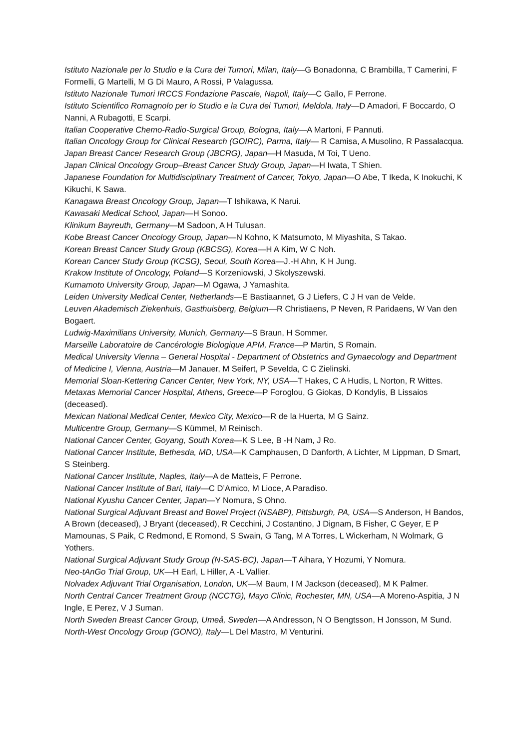Istituto Nazionale per lo Studio e la Cura dei Tumori, Milan, Italy—G Bonadonna, C Brambilla, T Camerini, F Formelli, G Martelli, M G Di Mauro, A Rossi, P Valagussa.
Istituto Nazionale Tumori IRCCS Fondazione Pascale, Napoli, Italy—C Gallo, F Perrone.
Istituto Scientifico Romagnolo per lo Studio e la Cura dei Tumori, Meldola, Italy—D Amadori, F Boccardo, O Nanni, A Rubagotti, E Scarpi.
Italian Cooperative Chemo-Radio-Surgical Group, Bologna, Italy—A Martoni, F Pannuti.
Italian Oncology Group for Clinical Research (GOIRC), Parma, Italy— R Camisa, A Musolino, R Passalacqua.
Japan Breast Cancer Research Group (JBCRG), Japan—H Masuda, M Toi, T Ueno.
Japan Clinical Oncology Group–Breast Cancer Study Group, Japan—H Iwata, T Shien.
Japanese Foundation for Multidisciplinary Treatment of Cancer, Tokyo, Japan—O Abe, T Ikeda, K Inokuchi, K Kikuchi, K Sawa.
Kanagawa Breast Oncology Group, Japan—T Ishikawa, K Narui.
Kawasaki Medical School, Japan—H Sonoo.
Klinikum Bayreuth, Germany—M Sadoon, A H Tulusan.
Kobe Breast Cancer Oncology Group, Japan—N Kohno, K Matsumoto, M Miyashita, S Takao.
Korean Breast Cancer Study Group (KBCSG), Korea—H A Kim, W C Noh.
Korean Cancer Study Group (KCSG), Seoul, South Korea—J.-H Ahn, K H Jung.
Krakow Institute of Oncology, Poland—S Korzeniowski, J Skolyszewski.
Kumamoto University Group, Japan—M Ogawa, J Yamashita.
Leiden University Medical Center, Netherlands—E Bastiaannet, G J Liefers, C J H van de Velde.
Leuven Akademisch Ziekenhuis, Gasthuisberg, Belgium—R Christiaens, P Neven, R Paridaens, W Van den Bogaert.
Ludwig-Maximilians University, Munich, Germany—S Braun, H Sommer.
Marseille Laboratoire de Cancérologie Biologique APM, France—P Martin, S Romain.
Medical University Vienna – General Hospital - Department of Obstetrics and Gynaecology and Department of Medicine I, Vienna, Austria—M Janauer, M Seifert, P Sevelda, C C Zielinski.
Memorial Sloan-Kettering Cancer Center, New York, NY, USA—T Hakes, C A Hudis, L Norton, R Wittes.
Metaxas Memorial Cancer Hospital, Athens, Greece—P Foroglou, G Giokas, D Kondylis, B Lissaios (deceased).
Mexican National Medical Center, Mexico City, Mexico—R de la Huerta, M G Sainz.
Multicentre Group, Germany—S Kümmel, M Reinisch.
National Cancer Center, Goyang, South Korea—K S Lee, B -H Nam, J Ro.
National Cancer Institute, Bethesda, MD, USA—K Camphausen, D Danforth, A Lichter, M Lippman, D Smart, S Steinberg.
National Cancer Institute, Naples, Italy—A de Matteis, F Perrone.
National Cancer Institute of Bari, Italy—C D’Amico, M Lioce, A Paradiso.
National Kyushu Cancer Center, Japan—Y Nomura, S Ohno.
National Surgical Adjuvant Breast and Bowel Project (NSABP), Pittsburgh, PA, USA—S Anderson, H Bandos, A Brown (deceased), J Bryant (deceased), R Cecchini, J Costantino, J Dignam, B Fisher, C Geyer, E P Mamounas, S Paik, C Redmond, E Romond, S Swain, G Tang, M A Torres, L Wickerham, N Wolmark, G Yothers.
National Surgical Adjuvant Study Group (N-SAS-BC), Japan—T Aihara, Y Hozumi, Y Nomura.
Neo-tAnGo Trial Group, UK—H Earl, L Hiller, A -L Vallier.
Nolvadex Adjuvant Trial Organisation, London, UK—M Baum, I M Jackson (deceased), M K Palmer.
North Central Cancer Treatment Group (NCCTG), Mayo Clinic, Rochester, MN, USA—A Moreno-Aspitia, J N Ingle, E Perez, V J Suman.
North Sweden Breast Cancer Group, Umeå, Sweden—A Andresson, N O Bengtsson, H Jonsson, M Sund.
North-West Oncology Group (GONO), Italy—L Del Mastro, M Venturini.